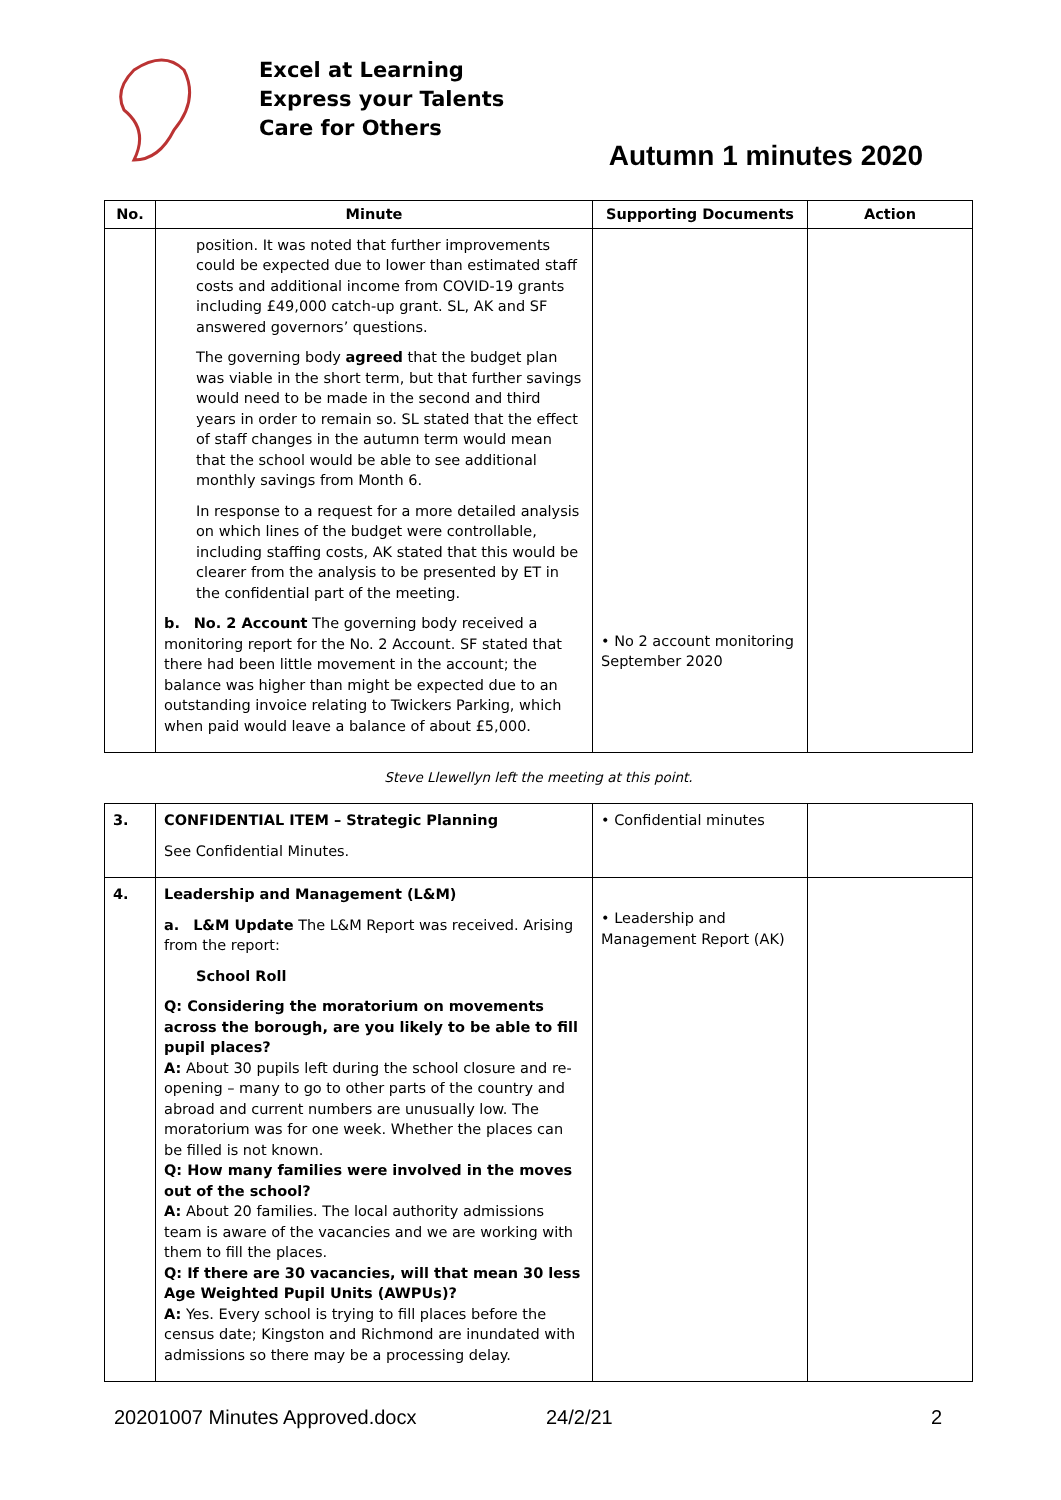Excel at Learning
Express your Talents
Care for Others
Autumn 1 minutes 2020
| No. | Minute | Supporting Documents | Action |
| --- | --- | --- | --- |
| | position. It was noted that further improvements could be expected due to lower than estimated staff costs and additional income from COVID-19 grants including £49,000 catch-up grant. SL, AK and SF answered governors’ questions. The governing body agreed that the budget plan was viable in the short term, but that further savings would need to be made in the second and third years in order to remain so. SL stated that the effect of staff changes in the autumn term would mean that the school would be able to see additional monthly savings from Month 6. In response to a request for a more detailed analysis on which lines of the budget were controllable, including staffing costs, AK stated that this would be clearer from the analysis to be presented by ET in the confidential part of the meeting. b. No. 2 Account The governing body received a monitoring report for the No. 2 Account. SF stated that there had been little movement in the account; the balance was higher than might be expected due to an outstanding invoice relating to Twickers Parking, which when paid would leave a balance of about £5,000. | • No 2 account monitoring September 2020 | |
Steve Llewellyn left the meeting at this point.
| 3. | CONFIDENTIAL ITEM – Strategic Planning See Confidential Minutes. | • Confidential minutes | |
| 4. | Leadership and Management (L&M) a. L&M Update The L&M Report was received. Arising from the report: School Roll Q: Considering the moratorium on movements across the borough, are you likely to be able to fill pupil places? A: About 30 pupils left during the school closure and re-opening – many to go to other parts of the country and abroad and current numbers are unusually low. The moratorium was for one week. Whether the places can be filled is not known. Q: How many families were involved in the moves out of the school? A: About 20 families. The local authority admissions team is aware of the vacancies and we are working with them to fill the places. Q: If there are 30 vacancies, will that mean 30 less Age Weighted Pupil Units (AWPUs)? A: Yes. Every school is trying to fill places before the census date; Kingston and Richmond are inundated with admissions so there may be a processing delay. | • Leadership and Management Report (AK) | |
20201007 Minutes Approved.docx 24/2/21 2